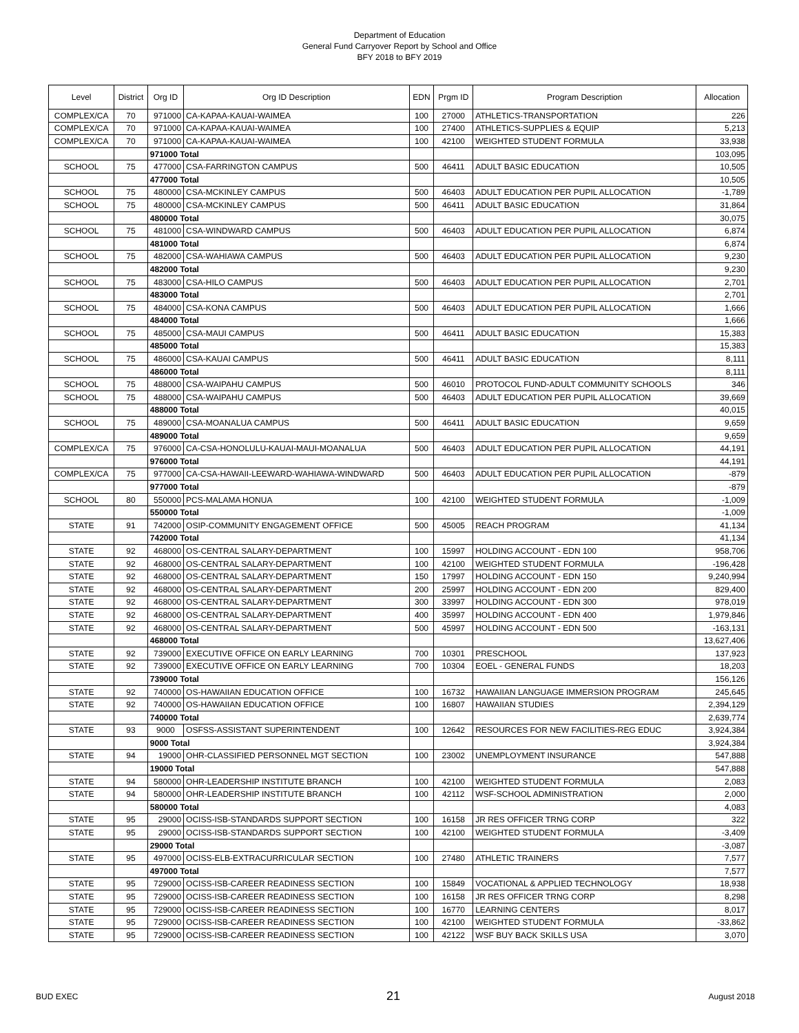Department of Education
General Fund Carryover Report by School and Office
BFY 2018 to BFY 2019
| Level | District | Org ID | Org ID Description | EDN | Prgm ID | Program Description | Allocation |
| --- | --- | --- | --- | --- | --- | --- | --- |
| COMPLEX/CA | 70 | 971000 | CA-KAPAA-KAUAI-WAIMEA | 100 | 27000 | ATHLETICS-TRANSPORTATION | 226 |
| COMPLEX/CA | 70 | 971000 | CA-KAPAA-KAUAI-WAIMEA | 100 | 27400 | ATHLETICS-SUPPLIES & EQUIP | 5,213 |
| COMPLEX/CA | 70 | 971000 | CA-KAPAA-KAUAI-WAIMEA | 100 | 42100 | WEIGHTED STUDENT FORMULA | 33,938 |
| | | 971000 Total | | | | | 103,095 |
| SCHOOL | 75 | 477000 | CSA-FARRINGTON CAMPUS | 500 | 46411 | ADULT BASIC EDUCATION | 10,505 |
| | | 477000 Total | | | | | 10,505 |
| SCHOOL | 75 | 480000 | CSA-MCKINLEY CAMPUS | 500 | 46403 | ADULT EDUCATION PER PUPIL ALLOCATION | -1,789 |
| SCHOOL | 75 | 480000 | CSA-MCKINLEY CAMPUS | 500 | 46411 | ADULT BASIC EDUCATION | 31,864 |
| | | 480000 Total | | | | | 30,075 |
| SCHOOL | 75 | 481000 | CSA-WINDWARD CAMPUS | 500 | 46403 | ADULT EDUCATION PER PUPIL ALLOCATION | 6,874 |
| | | 481000 Total | | | | | 6,874 |
| SCHOOL | 75 | 482000 | CSA-WAHIAWA CAMPUS | 500 | 46403 | ADULT EDUCATION PER PUPIL ALLOCATION | 9,230 |
| | | 482000 Total | | | | | 9,230 |
| SCHOOL | 75 | 483000 | CSA-HILO CAMPUS | 500 | 46403 | ADULT EDUCATION PER PUPIL ALLOCATION | 2,701 |
| | | 483000 Total | | | | | 2,701 |
| SCHOOL | 75 | 484000 | CSA-KONA CAMPUS | 500 | 46403 | ADULT EDUCATION PER PUPIL ALLOCATION | 1,666 |
| | | 484000 Total | | | | | 1,666 |
| SCHOOL | 75 | 485000 | CSA-MAUI CAMPUS | 500 | 46411 | ADULT BASIC EDUCATION | 15,383 |
| | | 485000 Total | | | | | 15,383 |
| SCHOOL | 75 | 486000 | CSA-KAUAI CAMPUS | 500 | 46411 | ADULT BASIC EDUCATION | 8,111 |
| | | 486000 Total | | | | | 8,111 |
| SCHOOL | 75 | 488000 | CSA-WAIPAHU CAMPUS | 500 | 46010 | PROTOCOL FUND-ADULT COMMUNITY SCHOOLS | 346 |
| SCHOOL | 75 | 488000 | CSA-WAIPAHU CAMPUS | 500 | 46403 | ADULT EDUCATION PER PUPIL ALLOCATION | 39,669 |
| | | 488000 Total | | | | | 40,015 |
| SCHOOL | 75 | 489000 | CSA-MOANALUA CAMPUS | 500 | 46411 | ADULT BASIC EDUCATION | 9,659 |
| | | 489000 Total | | | | | 9,659 |
| COMPLEX/CA | 75 | 976000 | CA-CSA-HONOLULU-KAUAI-MAUI-MOANALUA | 500 | 46403 | ADULT EDUCATION PER PUPIL ALLOCATION | 44,191 |
| | | 976000 Total | | | | | 44,191 |
| COMPLEX/CA | 75 | 977000 | CA-CSA-HAWAII-LEEWARD-WAHIAWA-WINDWARD | 500 | 46403 | ADULT EDUCATION PER PUPIL ALLOCATION | -879 |
| | | 977000 Total | | | | | -879 |
| SCHOOL | 80 | 550000 | PCS-MALAMA HONUA | 100 | 42100 | WEIGHTED STUDENT FORMULA | -1,009 |
| | | 550000 Total | | | | | -1,009 |
| STATE | 91 | 742000 | OSIP-COMMUNITY ENGAGEMENT OFFICE | 500 | 45005 | REACH PROGRAM | 41,134 |
| | | 742000 Total | | | | | 41,134 |
| STATE | 92 | 468000 | OS-CENTRAL SALARY-DEPARTMENT | 100 | 15997 | HOLDING ACCOUNT - EDN 100 | 958,706 |
| STATE | 92 | 468000 | OS-CENTRAL SALARY-DEPARTMENT | 100 | 42100 | WEIGHTED STUDENT FORMULA | -196,428 |
| STATE | 92 | 468000 | OS-CENTRAL SALARY-DEPARTMENT | 150 | 17997 | HOLDING ACCOUNT - EDN 150 | 9,240,994 |
| STATE | 92 | 468000 | OS-CENTRAL SALARY-DEPARTMENT | 200 | 25997 | HOLDING ACCOUNT - EDN 200 | 829,400 |
| STATE | 92 | 468000 | OS-CENTRAL SALARY-DEPARTMENT | 300 | 33997 | HOLDING ACCOUNT - EDN 300 | 978,019 |
| STATE | 92 | 468000 | OS-CENTRAL SALARY-DEPARTMENT | 400 | 35997 | HOLDING ACCOUNT - EDN 400 | 1,979,846 |
| STATE | 92 | 468000 | OS-CENTRAL SALARY-DEPARTMENT | 500 | 45997 | HOLDING ACCOUNT - EDN 500 | -163,131 |
| | | 468000 Total | | | | | 13,627,406 |
| STATE | 92 | 739000 | EXECUTIVE OFFICE ON EARLY LEARNING | 700 | 10301 | PRESCHOOL | 137,923 |
| STATE | 92 | 739000 | EXECUTIVE OFFICE ON EARLY LEARNING | 700 | 10304 | EOEL - GENERAL FUNDS | 18,203 |
| | | 739000 Total | | | | | 156,126 |
| STATE | 92 | 740000 | OS-HAWAIIAN EDUCATION OFFICE | 100 | 16732 | HAWAIIAN LANGUAGE IMMERSION PROGRAM | 245,645 |
| STATE | 92 | 740000 | OS-HAWAIIAN EDUCATION OFFICE | 100 | 16807 | HAWAIIAN STUDIES | 2,394,129 |
| | | 740000 Total | | | | | 2,639,774 |
| STATE | 93 | 9000 | OSFSS-ASSISTANT SUPERINTENDENT | 100 | 12642 | RESOURCES FOR NEW FACILITIES-REG EDUC | 3,924,384 |
| | | 9000 Total | | | | | 3,924,384 |
| STATE | 94 | 19000 | OHR-CLASSIFIED PERSONNEL MGT SECTION | 100 | 23002 | UNEMPLOYMENT INSURANCE | 547,888 |
| | | 19000 Total | | | | | 547,888 |
| STATE | 94 | 580000 | OHR-LEADERSHIP INSTITUTE BRANCH | 100 | 42100 | WEIGHTED STUDENT FORMULA | 2,083 |
| STATE | 94 | 580000 | OHR-LEADERSHIP INSTITUTE BRANCH | 100 | 42112 | WSF-SCHOOL ADMINISTRATION | 2,000 |
| | | 580000 Total | | | | | 4,083 |
| STATE | 95 | 29000 | OCISS-ISB-STANDARDS SUPPORT SECTION | 100 | 16158 | JR RES OFFICER TRNG CORP | 322 |
| STATE | 95 | 29000 | OCISS-ISB-STANDARDS SUPPORT SECTION | 100 | 42100 | WEIGHTED STUDENT FORMULA | -3,409 |
| | | 29000 Total | | | | | -3,087 |
| STATE | 95 | 497000 | OCISS-ELB-EXTRACURRICULAR SECTION | 100 | 27480 | ATHLETIC TRAINERS | 7,577 |
| | | 497000 Total | | | | | 7,577 |
| STATE | 95 | 729000 | OCISS-ISB-CAREER READINESS SECTION | 100 | 15849 | VOCATIONAL & APPLIED TECHNOLOGY | 18,938 |
| STATE | 95 | 729000 | OCISS-ISB-CAREER READINESS SECTION | 100 | 16158 | JR RES OFFICER TRNG CORP | 8,298 |
| STATE | 95 | 729000 | OCISS-ISB-CAREER READINESS SECTION | 100 | 16770 | LEARNING CENTERS | 8,017 |
| STATE | 95 | 729000 | OCISS-ISB-CAREER READINESS SECTION | 100 | 42100 | WEIGHTED STUDENT FORMULA | -33,862 |
| STATE | 95 | 729000 | OCISS-ISB-CAREER READINESS SECTION | 100 | 42122 | WSF BUY BACK SKILLS USA | 3,070 |
BUD EXEC 21 August 2018